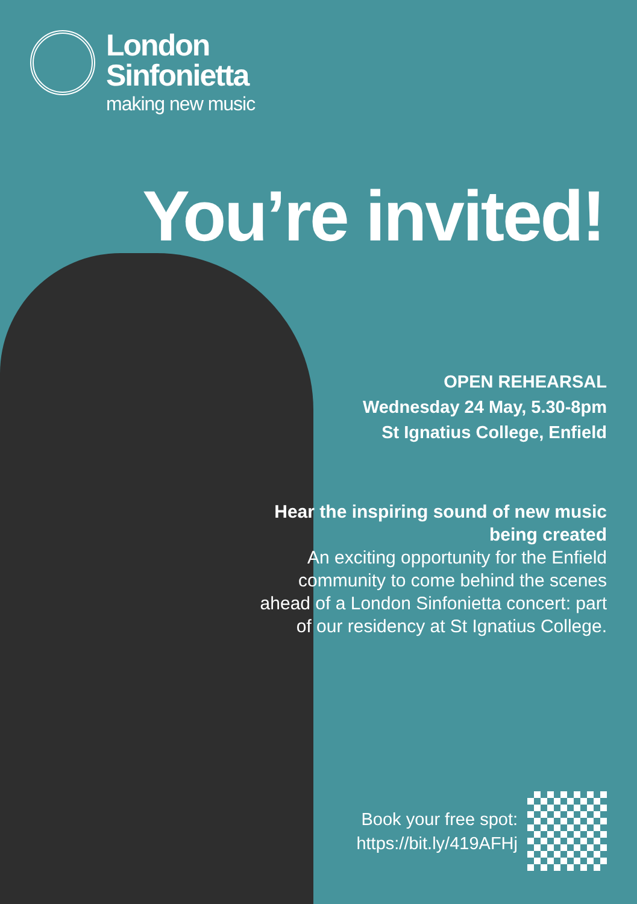London
Sinfonietta
making new music
You’re invited!
OPEN REHEARSAL
Wednesday 24 May, 5.30-8pm
St Ignatius College, Enfield
Hear the inspiring sound of new music being created
An exciting opportunity for the Enfield community to come behind the scenes ahead of a London Sinfonietta concert: part of our residency at St Ignatius College.
Book your free spot:
https://bit.ly/419AFHj